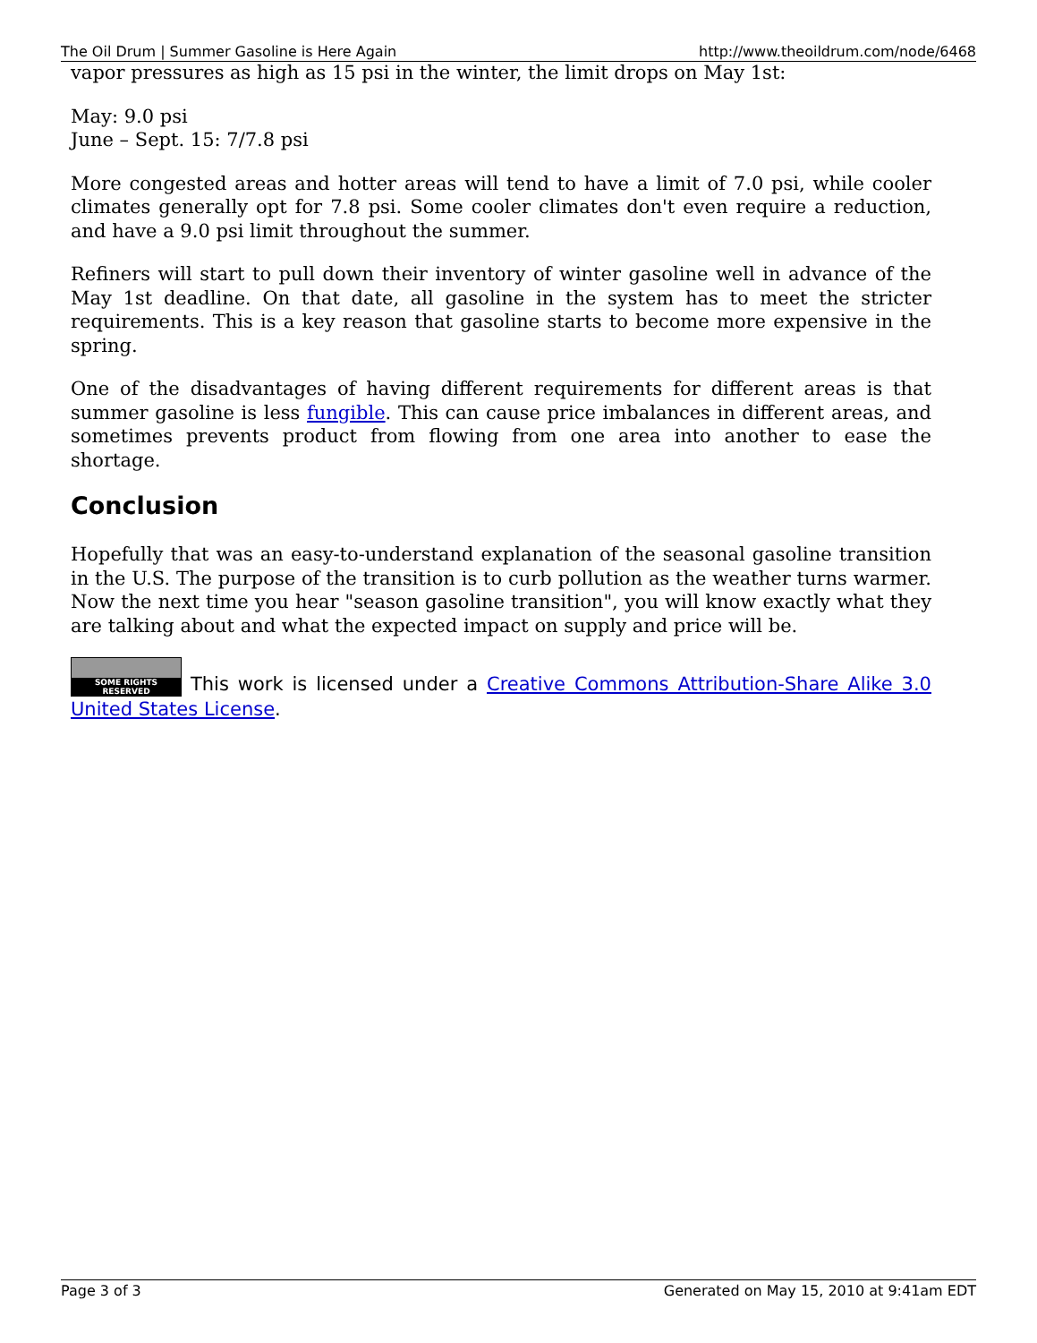The Oil Drum | Summer Gasoline is Here Again http://www.theoildrum.com/node/6468
vapor pressures as high as 15 psi in the winter, the limit drops on May 1st:
May: 9.0 psi
June – Sept. 15: 7/7.8 psi
More congested areas and hotter areas will tend to have a limit of 7.0 psi, while cooler climates generally opt for 7.8 psi. Some cooler climates don't even require a reduction, and have a 9.0 psi limit throughout the summer.
Refiners will start to pull down their inventory of winter gasoline well in advance of the May 1st deadline. On that date, all gasoline in the system has to meet the stricter requirements. This is a key reason that gasoline starts to become more expensive in the spring.
One of the disadvantages of having different requirements for different areas is that summer gasoline is less fungible. This can cause price imbalances in different areas, and sometimes prevents product from flowing from one area into another to ease the shortage.
Conclusion
Hopefully that was an easy-to-understand explanation of the seasonal gasoline transition in the U.S. The purpose of the transition is to curb pollution as the weather turns warmer. Now the next time you hear "season gasoline transition", you will know exactly what they are talking about and what the expected impact on supply and price will be.
SOME RIGHTS RESERVED This work is licensed under a Creative Commons Attribution-Share Alike 3.0 United States License.
Page 3 of 3 Generated on May 15, 2010 at 9:41am EDT